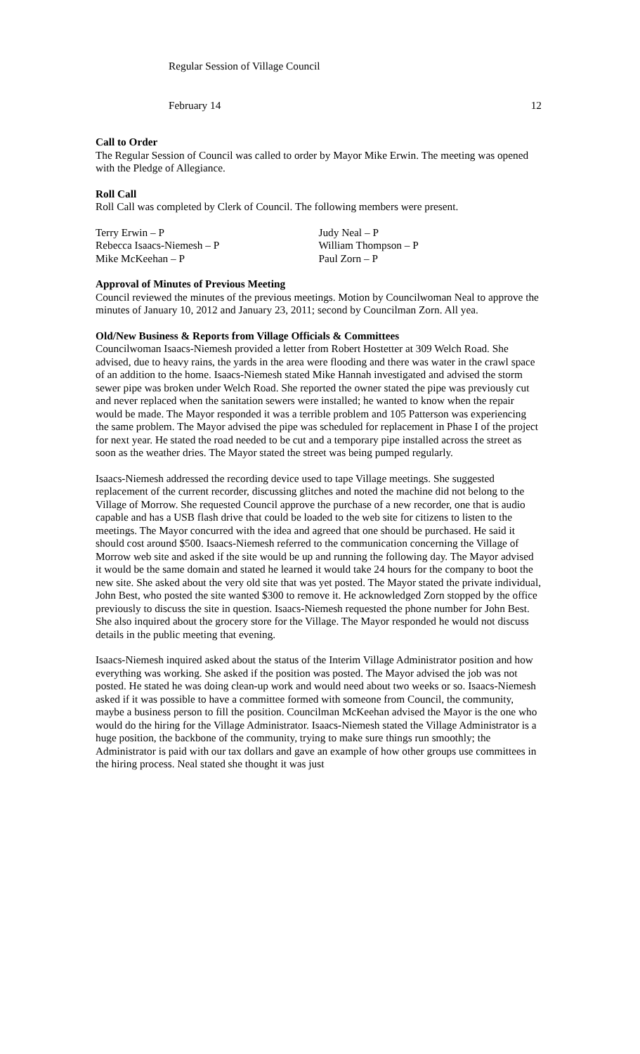Regular Session of Village Council
February 14 12
Call to Order
The Regular Session of Council was called to order by Mayor Mike Erwin. The meeting was opened with the Pledge of Allegiance.
Roll Call
Roll Call was completed by Clerk of Council. The following members were present.
| Terry Erwin – P | Judy Neal – P |
| Rebecca Isaacs-Niemesh – P | William Thompson – P |
| Mike McKeehan – P | Paul Zorn – P |
Approval of Minutes of Previous Meeting
Council reviewed the minutes of the previous meetings. Motion by Councilwoman Neal to approve the minutes of January 10, 2012 and January 23, 2011; second by Councilman Zorn. All yea.
Old/New Business & Reports from Village Officials & Committees
Councilwoman Isaacs-Niemesh provided a letter from Robert Hostetter at 309 Welch Road. She advised, due to heavy rains, the yards in the area were flooding and there was water in the crawl space of an addition to the home. Isaacs-Niemesh stated Mike Hannah investigated and advised the storm sewer pipe was broken under Welch Road. She reported the owner stated the pipe was previously cut and never replaced when the sanitation sewers were installed; he wanted to know when the repair would be made. The Mayor responded it was a terrible problem and 105 Patterson was experiencing the same problem. The Mayor advised the pipe was scheduled for replacement in Phase I of the project for next year. He stated the road needed to be cut and a temporary pipe installed across the street as soon as the weather dries. The Mayor stated the street was being pumped regularly.
Isaacs-Niemesh addressed the recording device used to tape Village meetings. She suggested replacement of the current recorder, discussing glitches and noted the machine did not belong to the Village of Morrow. She requested Council approve the purchase of a new recorder, one that is audio capable and has a USB flash drive that could be loaded to the web site for citizens to listen to the meetings. The Mayor concurred with the idea and agreed that one should be purchased. He said it should cost around $500. Isaacs-Niemesh referred to the communication concerning the Village of Morrow web site and asked if the site would be up and running the following day. The Mayor advised it would be the same domain and stated he learned it would take 24 hours for the company to boot the new site. She asked about the very old site that was yet posted. The Mayor stated the private individual, John Best, who posted the site wanted $300 to remove it. He acknowledged Zorn stopped by the office previously to discuss the site in question. Isaacs-Niemesh requested the phone number for John Best. She also inquired about the grocery store for the Village. The Mayor responded he would not discuss details in the public meeting that evening.
Isaacs-Niemesh inquired asked about the status of the Interim Village Administrator position and how everything was working. She asked if the position was posted. The Mayor advised the job was not posted. He stated he was doing clean-up work and would need about two weeks or so. Isaacs-Niemesh asked if it was possible to have a committee formed with someone from Council, the community, maybe a business person to fill the position. Councilman McKeehan advised the Mayor is the one who would do the hiring for the Village Administrator. Isaacs-Niemesh stated the Village Administrator is a huge position, the backbone of the community, trying to make sure things run smoothly; the Administrator is paid with our tax dollars and gave an example of how other groups use committees in the hiring process. Neal stated she thought it was just